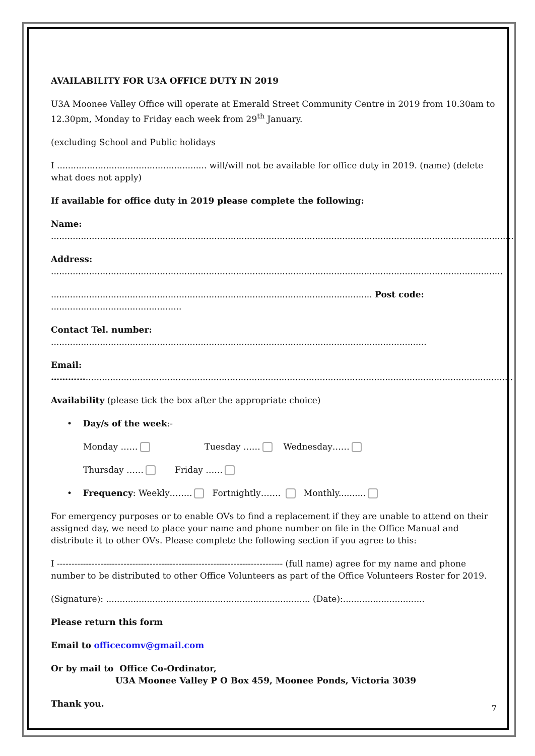AVAILABILITY FOR U3A OFFICE DUTY IN 2019
U3A Moonee Valley Office will operate at Emerald Street Community Centre in 2019 from 10.30am to 12.30pm, Monday to Friday each week from 29<sup>th</sup> January.
(excluding School and Public holidays
I ....................................................... will/will not be available for office duty in 2019. (name) (delete what does not apply)
If available for office duty in 2019 please complete the following:
Name: ..........................................................................................................................................................................
Address: ......................................................................................................................................................................
...................................................................................................................... Post code: ................................................
Contact Tel. number: ..........................................................................................................................................
Email: ………................................................................................................................................................................
Availability (please tick the box after the appropriate choice)
• Day/s of the week:-
Monday …… Tuesday …… Wednesday……
Thursday …… Friday ……
• Frequency: Weekly…….. Fortnightly……. Monthly..........
For emergency purposes or to enable OVs to find a replacement if they are unable to attend on their assigned day, we need to place your name and phone number on file in the Office Manual and distribute it to other OVs. Please complete the following section if you agree to this:
I ------------------------------------------------------------------------------ (full name) agree for my name and phone number to be distributed to other Office Volunteers as part of the Office Volunteers Roster for 2019.
(Signature): ........................................................................... (Date):..............................
Please return this form
Email to officecomv@gmail.com
Or by mail to Office Co-Ordinator,
U3A Moonee Valley P O Box 459, Moonee Ponds, Victoria 3039
Thank you.
7